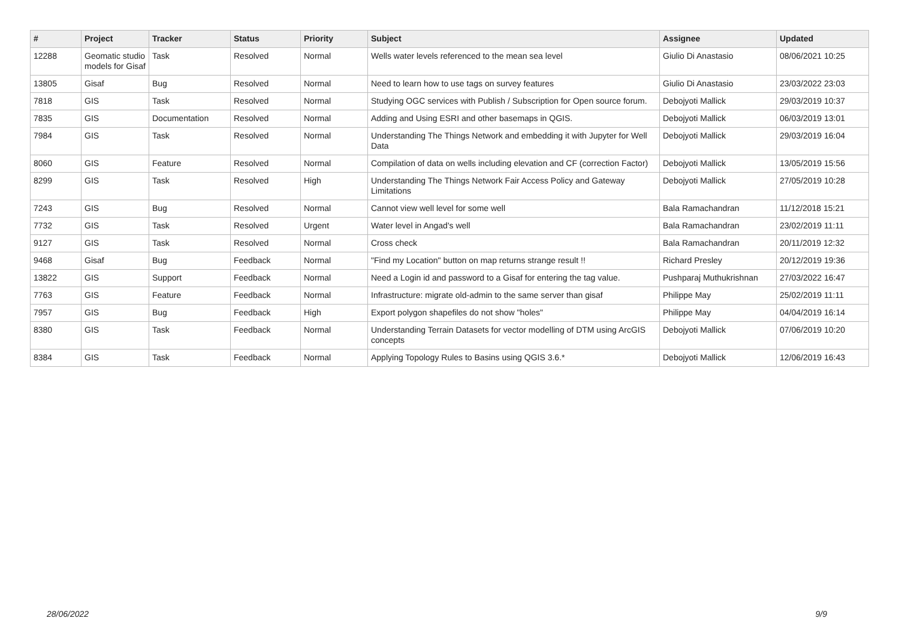| # | Project | Tracker | Status | Priority | Subject | Assignee | Updated |
| --- | --- | --- | --- | --- | --- | --- | --- |
| 12288 | Geomatic studio models for Gisaf | Task | Resolved | Normal | Wells water levels referenced to the mean sea level | Giulio Di Anastasio | 08/06/2021 10:25 |
| 13805 | Gisaf | Bug | Resolved | Normal | Need to learn how to use tags on survey features | Giulio Di Anastasio | 23/03/2022 23:03 |
| 7818 | GIS | Task | Resolved | Normal | Studying OGC services with Publish / Subscription for Open source forum. | Debojyoti Mallick | 29/03/2019 10:37 |
| 7835 | GIS | Documentation | Resolved | Normal | Adding and Using ESRI and other basemaps in QGIS. | Debojyoti Mallick | 06/03/2019 13:01 |
| 7984 | GIS | Task | Resolved | Normal | Understanding The Things Network and embedding it with Jupyter for Well Data | Debojyoti Mallick | 29/03/2019 16:04 |
| 8060 | GIS | Feature | Resolved | Normal | Compilation of data on wells including elevation and CF (correction Factor) | Debojyoti Mallick | 13/05/2019 15:56 |
| 8299 | GIS | Task | Resolved | High | Understanding The Things Network Fair Access Policy and Gateway Limitations | Debojyoti Mallick | 27/05/2019 10:28 |
| 7243 | GIS | Bug | Resolved | Normal | Cannot view well level for some well | Bala Ramachandran | 11/12/2018 15:21 |
| 7732 | GIS | Task | Resolved | Urgent | Water level in Angad's well | Bala Ramachandran | 23/02/2019 11:11 |
| 9127 | GIS | Task | Resolved | Normal | Cross check | Bala Ramachandran | 20/11/2019 12:32 |
| 9468 | Gisaf | Bug | Feedback | Normal | "Find my Location" button on map returns strange result !! | Richard Presley | 20/12/2019 19:36 |
| 13822 | GIS | Support | Feedback | Normal | Need a Login id and password to a Gisaf for entering the tag value. | Pushparaj Muthukrishnan | 27/03/2022 16:47 |
| 7763 | GIS | Feature | Feedback | Normal | Infrastructure: migrate old-admin to the same server than gisaf | Philippe May | 25/02/2019 11:11 |
| 7957 | GIS | Bug | Feedback | High | Export polygon shapefiles do not show "holes" | Philippe May | 04/04/2019 16:14 |
| 8380 | GIS | Task | Feedback | Normal | Understanding Terrain Datasets for vector modelling of DTM using ArcGIS concepts | Debojyoti Mallick | 07/06/2019 10:20 |
| 8384 | GIS | Task | Feedback | Normal | Applying Topology Rules to Basins using QGIS 3.6.* | Debojyoti Mallick | 12/06/2019 16:43 |
28/06/2022 9/9